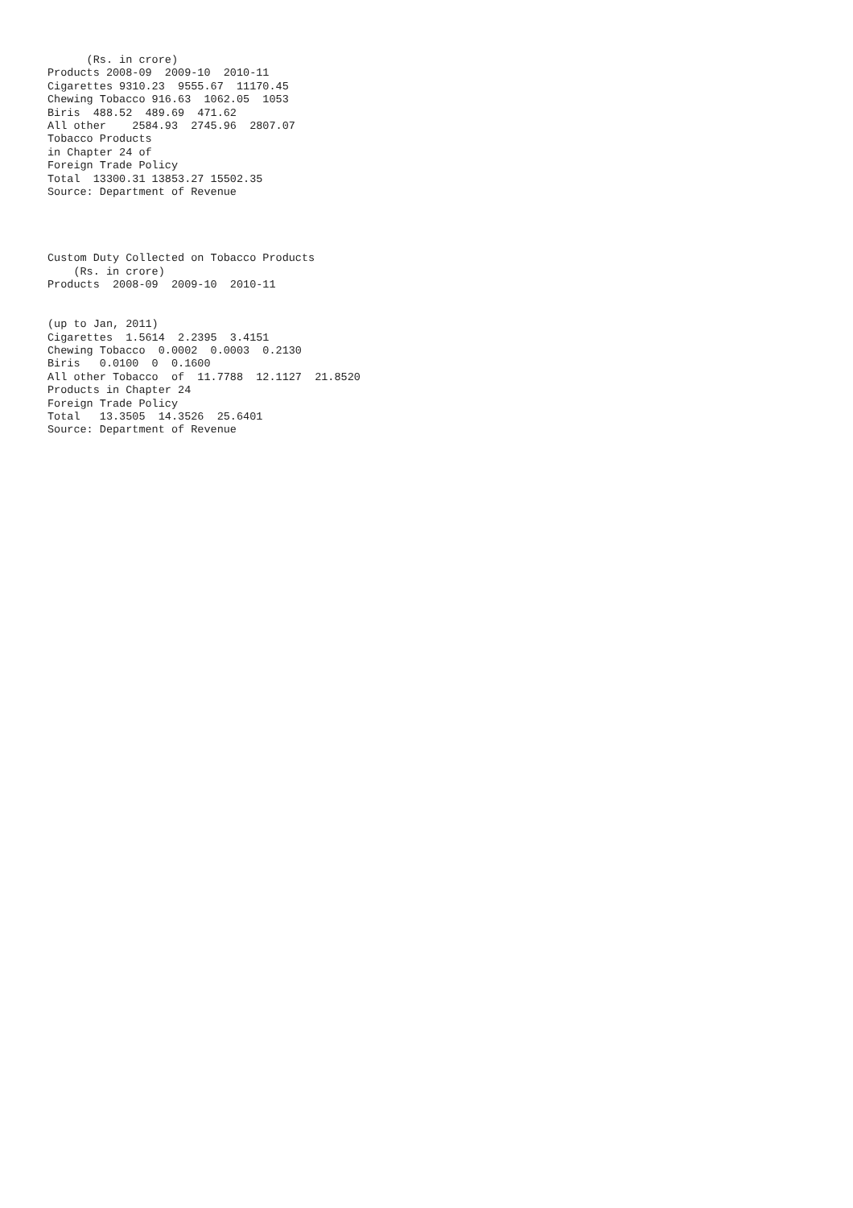(Rs. in crore)
Products 2008-09  2009-10  2010-11
Cigarettes 9310.23  9555.67  11170.45
Chewing Tobacco 916.63  1062.05  1053
Biris  488.52  489.69  471.62
All other    2584.93  2745.96  2807.07
Tobacco Products
in Chapter 24 of
Foreign Trade Policy
Total  13300.31 13853.27 15502.35
Source: Department of Revenue




Custom Duty Collected on Tobacco Products
    (Rs. in crore)
Products  2008-09  2009-10  2010-11


(up to Jan, 2011)
Cigarettes  1.5614  2.2395  3.4151
Chewing Tobacco  0.0002  0.0003  0.2130
Biris   0.0100  0  0.1600
All other Tobacco  of  11.7788  12.1127  21.8520
Products in Chapter 24
Foreign Trade Policy
Total   13.3505  14.3526  25.6401
Source: Department of Revenue